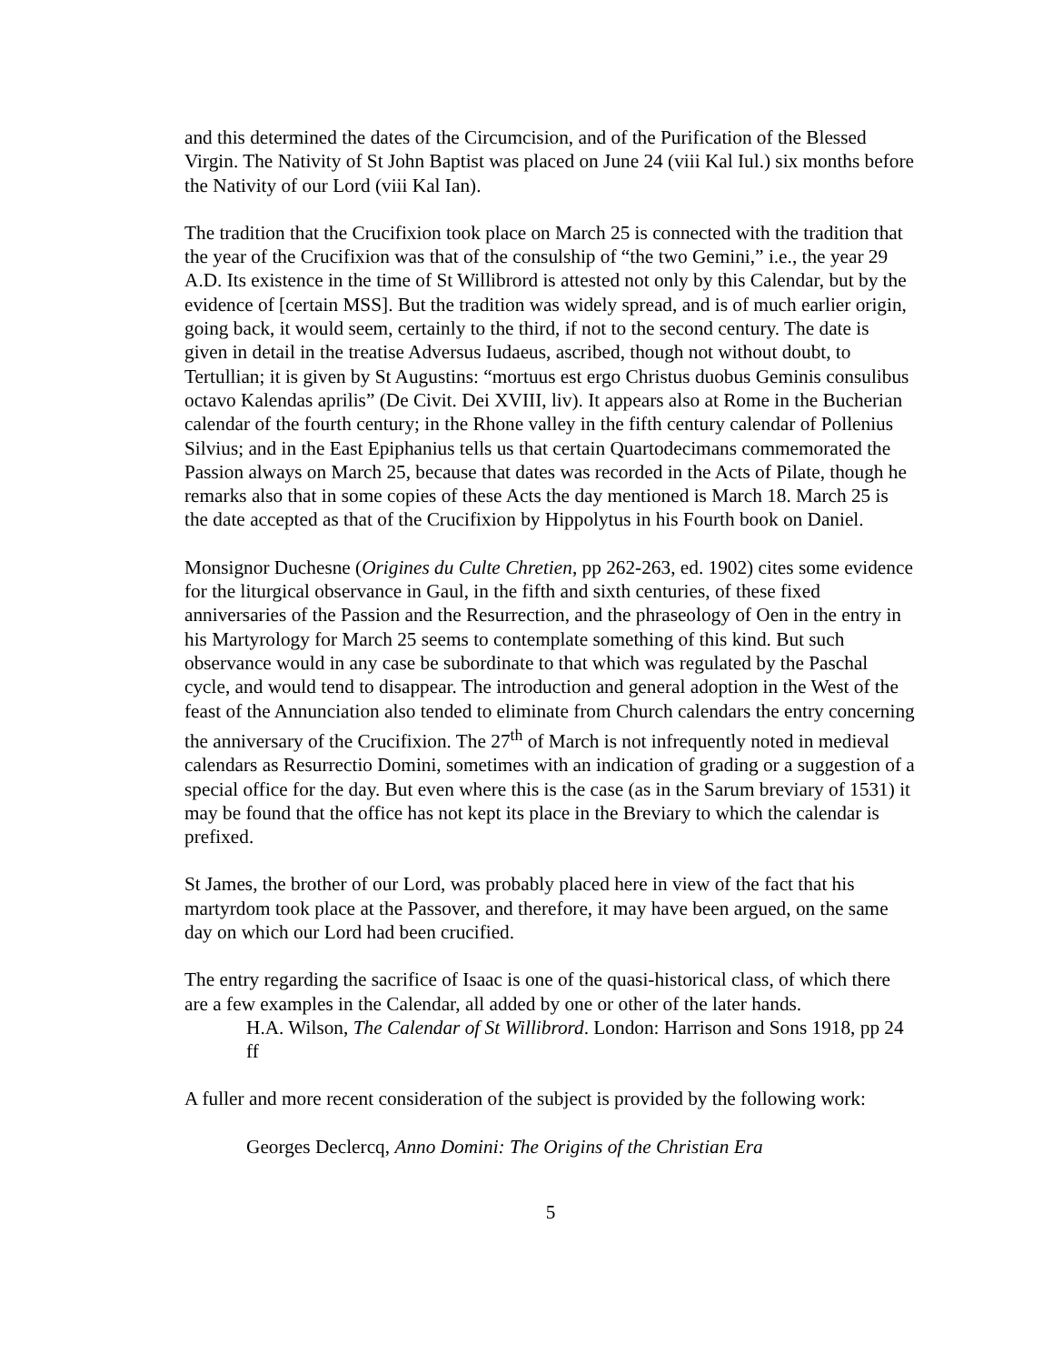and this determined the dates of the Circumcision, and of the Purification of the Blessed Virgin. The Nativity of St John Baptist was placed on June 24 (viii Kal Iul.) six months before the Nativity of our Lord (viii Kal Ian).
The tradition that the Crucifixion took place on March 25 is connected with the tradition that the year of the Crucifixion was that of the consulship of “the two Gemini,” i.e., the year 29 A.D. Its existence in the time of St Willibrord is attested not only by this Calendar, but by the evidence of [certain MSS]. But the tradition was widely spread, and is of much earlier origin, going back, it would seem, certainly to the third, if not to the second century. The date is given in detail in the treatise Adversus Iudaeus, ascribed, though not without doubt, to Tertullian; it is given by St Augustins: “mortuus est ergo Christus duobus Geminis consulibus octavo Kalendas aprilis” (De Civit. Dei XVIII, liv). It appears also at Rome in the Bucherian calendar of the fourth century; in the Rhone valley in the fifth century calendar of Pollenius Silvius; and in the East Epiphanius tells us that certain Quartodecimans commemorated the Passion always on March 25, because that dates was recorded in the Acts of Pilate, though he remarks also that in some copies of these Acts the day mentioned is March 18. March 25 is the date accepted as that of the Crucifixion by Hippolytus in his Fourth book on Daniel.
Monsignor Duchesne (Origines du Culte Chretien, pp 262-263, ed. 1902) cites some evidence for the liturgical observance in Gaul, in the fifth and sixth centuries, of these fixed anniversaries of the Passion and the Resurrection, and the phraseology of Oen in the entry in his Martyrology for March 25 seems to contemplate something of this kind. But such observance would in any case be subordinate to that which was regulated by the Paschal cycle, and would tend to disappear. The introduction and general adoption in the West of the feast of the Annunciation also tended to eliminate from Church calendars the entry concerning the anniversary of the Crucifixion. The 27<sup>th</sup> of March is not infrequently noted in medieval calendars as Resurrectio Domini, sometimes with an indication of grading or a suggestion of a special office for the day. But even where this is the case (as in the Sarum breviary of 1531) it may be found that the office has not kept its place in the Breviary to which the calendar is prefixed.
St James, the brother of our Lord, was probably placed here in view of the fact that his martyrdom took place at the Passover, and therefore, it may have been argued, on the same day on which our Lord had been crucified.
The entry regarding the sacrifice of Isaac is one of the quasi-historical class, of which there are a few examples in the Calendar, all added by one or other of the later hands.
H.A. Wilson, The Calendar of St Willibrord. London: Harrison and Sons 1918, pp 24 ff
A fuller and more recent consideration of the subject is provided by the following work:
Georges Declercq, Anno Domini: The Origins of the Christian Era
5